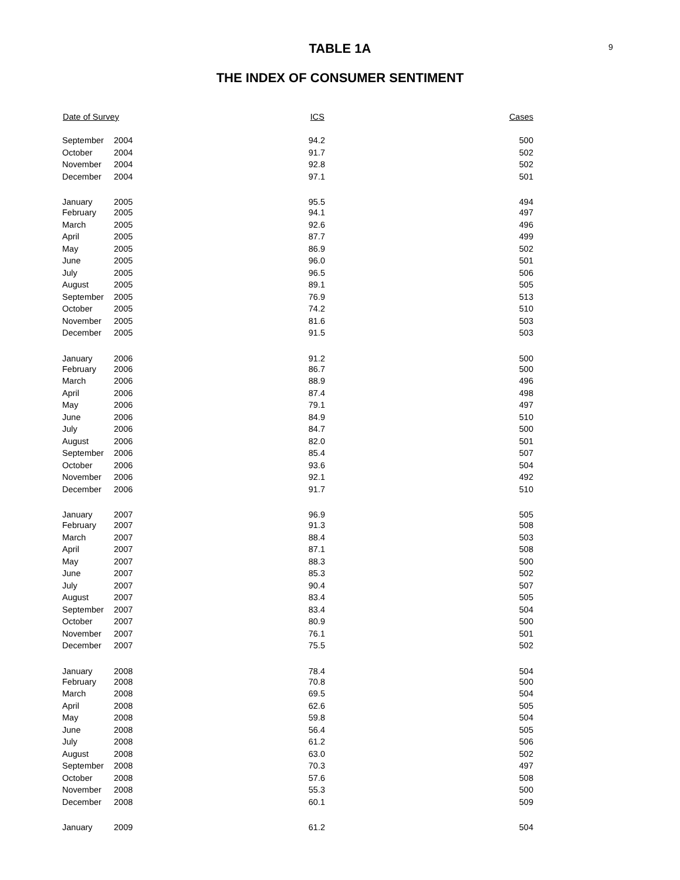9
TABLE 1A
THE INDEX OF CONSUMER SENTIMENT
| Date of Survey | | ICS | Cases |
| --- | --- | --- | --- |
| September | 2004 | 94.2 | 500 |
| October | 2004 | 91.7 | 502 |
| November | 2004 | 92.8 | 502 |
| December | 2004 | 97.1 | 501 |
| January | 2005 | 95.5 | 494 |
| February | 2005 | 94.1 | 497 |
| March | 2005 | 92.6 | 496 |
| April | 2005 | 87.7 | 499 |
| May | 2005 | 86.9 | 502 |
| June | 2005 | 96.0 | 501 |
| July | 2005 | 96.5 | 506 |
| August | 2005 | 89.1 | 505 |
| September | 2005 | 76.9 | 513 |
| October | 2005 | 74.2 | 510 |
| November | 2005 | 81.6 | 503 |
| December | 2005 | 91.5 | 503 |
| January | 2006 | 91.2 | 500 |
| February | 2006 | 86.7 | 500 |
| March | 2006 | 88.9 | 496 |
| April | 2006 | 87.4 | 498 |
| May | 2006 | 79.1 | 497 |
| June | 2006 | 84.9 | 510 |
| July | 2006 | 84.7 | 500 |
| August | 2006 | 82.0 | 501 |
| September | 2006 | 85.4 | 507 |
| October | 2006 | 93.6 | 504 |
| November | 2006 | 92.1 | 492 |
| December | 2006 | 91.7 | 510 |
| January | 2007 | 96.9 | 505 |
| February | 2007 | 91.3 | 508 |
| March | 2007 | 88.4 | 503 |
| April | 2007 | 87.1 | 508 |
| May | 2007 | 88.3 | 500 |
| June | 2007 | 85.3 | 502 |
| July | 2007 | 90.4 | 507 |
| August | 2007 | 83.4 | 505 |
| September | 2007 | 83.4 | 504 |
| October | 2007 | 80.9 | 500 |
| November | 2007 | 76.1 | 501 |
| December | 2007 | 75.5 | 502 |
| January | 2008 | 78.4 | 504 |
| February | 2008 | 70.8 | 500 |
| March | 2008 | 69.5 | 504 |
| April | 2008 | 62.6 | 505 |
| May | 2008 | 59.8 | 504 |
| June | 2008 | 56.4 | 505 |
| July | 2008 | 61.2 | 506 |
| August | 2008 | 63.0 | 502 |
| September | 2008 | 70.3 | 497 |
| October | 2008 | 57.6 | 508 |
| November | 2008 | 55.3 | 500 |
| December | 2008 | 60.1 | 509 |
| January | 2009 | 61.2 | 504 |